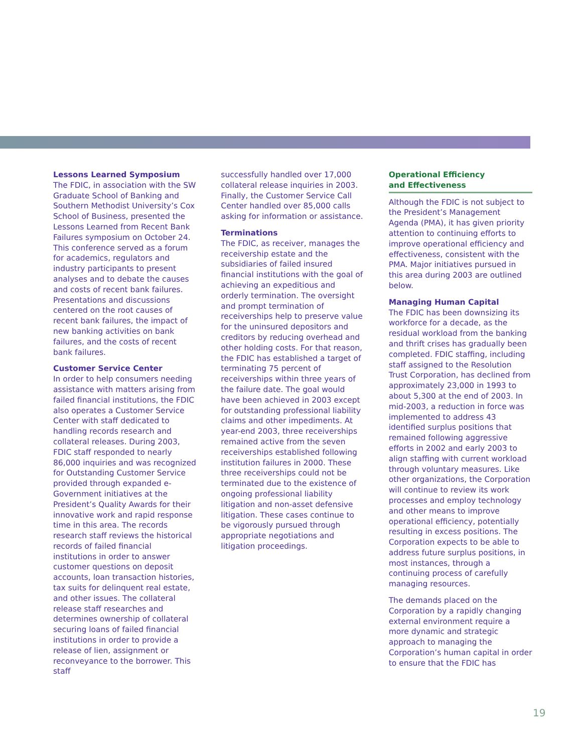Lessons Learned Symposium
The FDIC, in association with the SW Graduate School of Banking and Southern Methodist University’s Cox School of Business, presented the Lessons Learned from Recent Bank Failures symposium on October 24. This conference served as a forum for academics, regulators and industry participants to present analyses and to debate the causes and costs of recent bank failures. Presentations and discussions centered on the root causes of recent bank failures, the impact of new banking activities on bank failures, and the costs of recent bank failures.
Customer Service Center
In order to help consumers needing assistance with matters arising from failed financial institutions, the FDIC also operates a Customer Service Center with staff dedicated to handling records research and collateral releases. During 2003, FDIC staff responded to nearly 86,000 inquiries and was recognized for Outstanding Customer Service provided through expanded e-Government initiatives at the President’s Quality Awards for their innovative work and rapid response time in this area. The records research staff reviews the historical records of failed financial institutions in order to answer customer questions on deposit accounts, loan transaction histories, tax suits for delinquent real estate, and other issues. The collateral release staff researches and determines ownership of collateral securing loans of failed financial institutions in order to provide a release of lien, assignment or reconveyance to the borrower. This staff
successfully handled over 17,000 collateral release inquiries in 2003. Finally, the Customer Service Call Center handled over 85,000 calls asking for information or assistance.
Terminations
The FDIC, as receiver, manages the receivership estate and the subsidiaries of failed insured financial institutions with the goal of achieving an expeditious and orderly termination. The oversight and prompt termination of receiverships help to preserve value for the uninsured depositors and creditors by reducing overhead and other holding costs. For that reason, the FDIC has established a target of terminating 75 percent of receiverships within three years of the failure date. The goal would have been achieved in 2003 except for outstanding professional liability claims and other impediments. At year-end 2003, three receiverships remained active from the seven receiverships established following institution failures in 2000. These three receiverships could not be terminated due to the existence of ongoing professional liability litigation and non-asset defensive litigation. These cases continue to be vigorously pursued through appropriate negotiations and litigation proceedings.
Operational Efficiency
and Effectiveness
Although the FDIC is not subject to the President’s Management Agenda (PMA), it has given priority attention to continuing efforts to improve operational efficiency and effectiveness, consistent with the PMA. Major initiatives pursued in this area during 2003 are outlined below.
Managing Human Capital
The FDIC has been downsizing its workforce for a decade, as the residual workload from the banking and thrift crises has gradually been completed. FDIC staffing, including staff assigned to the Resolution Trust Corporation, has declined from approximately 23,000 in 1993 to about 5,300 at the end of 2003. In mid-2003, a reduction in force was implemented to address 43 identified surplus positions that remained following aggressive efforts in 2002 and early 2003 to align staffing with current workload through voluntary measures. Like other organizations, the Corporation will continue to review its work processes and employ technology and other means to improve operational efficiency, potentially resulting in excess positions. The Corporation expects to be able to address future surplus positions, in most instances, through a continuing process of carefully managing resources.
The demands placed on the Corporation by a rapidly changing external environment require a more dynamic and strategic approach to managing the Corporation’s human capital in order to ensure that the FDIC has
19